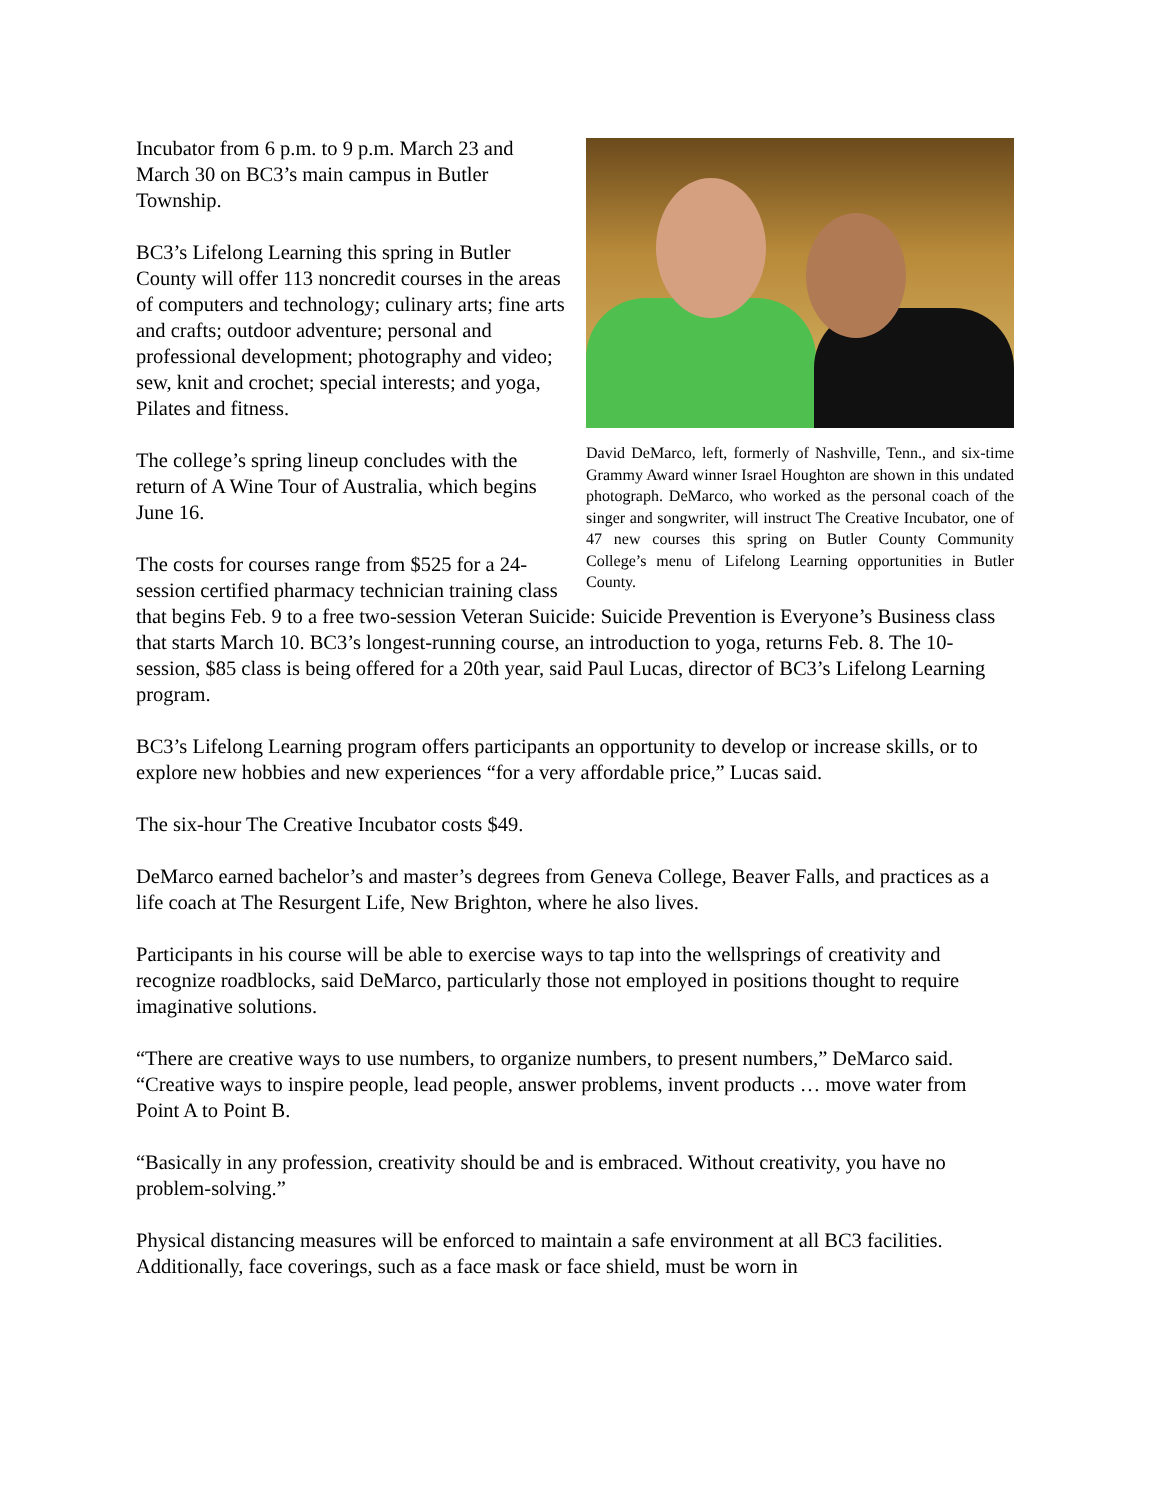David DeMarco, left, formerly of Nashville, Tenn., and six-time Grammy Award winner Israel Houghton are shown in this undated photograph. DeMarco, who worked as the personal coach of the singer and songwriter, will instruct The Creative Incubator, one of 47 new courses this spring on Butler County Community College’s menu of Lifelong Learning opportunities in Butler County.
Incubator from 6 p.m. to 9 p.m. March 23 and March 30 on BC3’s main campus in Butler Township.
BC3’s Lifelong Learning this spring in Butler County will offer 113 noncredit courses in the areas of computers and technology; culinary arts; fine arts and crafts; outdoor adventure; personal and professional development; photography and video; sew, knit and crochet; special interests; and yoga, Pilates and fitness.
The college’s spring lineup concludes with the return of A Wine Tour of Australia, which begins June 16.
The costs for courses range from $525 for a 24-session certified pharmacy technician training class that begins Feb. 9 to a free two-session Veteran Suicide: Suicide Prevention is Everyone’s Business class that starts March 10. BC3’s longest-running course, an introduction to yoga, returns Feb. 8. The 10-session, $85 class is being offered for a 20th year, said Paul Lucas, director of BC3’s Lifelong Learning program.
BC3’s Lifelong Learning program offers participants an opportunity to develop or increase skills, or to explore new hobbies and new experiences “for a very affordable price,” Lucas said.
The six-hour The Creative Incubator costs $49.
DeMarco earned bachelor’s and master’s degrees from Geneva College, Beaver Falls, and practices as a life coach at The Resurgent Life, New Brighton, where he also lives.
Participants in his course will be able to exercise ways to tap into the wellsprings of creativity and recognize roadblocks, said DeMarco, particularly those not employed in positions thought to require imaginative solutions.
“There are creative ways to use numbers, to organize numbers, to present numbers,” DeMarco said. “Creative ways to inspire people, lead people, answer problems, invent products … move water from Point A to Point B.
“Basically in any profession, creativity should be and is embraced. Without creativity, you have no problem-solving.”
Physical distancing measures will be enforced to maintain a safe environment at all BC3 facilities. Additionally, face coverings, such as a face mask or face shield, must be worn in